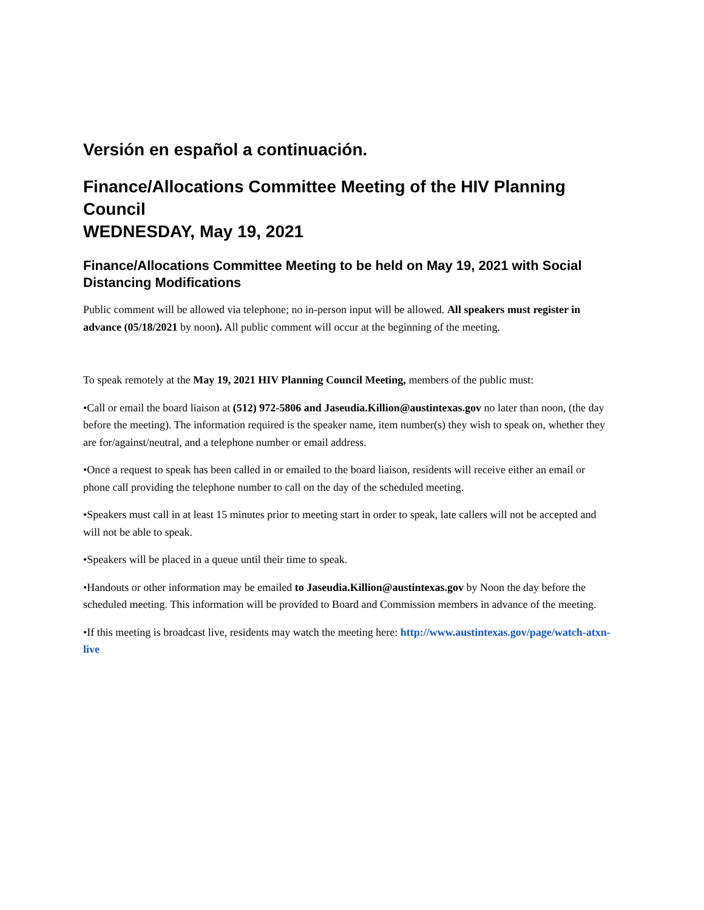Versión en español a continuación.
Finance/Allocations Committee Meeting of the HIV Planning Council
WEDNESDAY, May 19, 2021
Finance/Allocations Committee Meeting to be held on May 19, 2021 with Social Distancing Modifications
Public comment will be allowed via telephone; no in-person input will be allowed. All speakers must register in advance (05/18/2021 by noon). All public comment will occur at the beginning of the meeting.
To speak remotely at the May 19, 2021 HIV Planning Council Meeting, members of the public must:
•Call or email the board liaison at (512) 972-5806 and Jaseudia.Killion@austintexas.gov no later than noon, (the day before the meeting). The information required is the speaker name, item number(s) they wish to speak on, whether they are for/against/neutral, and a telephone number or email address.
•Once a request to speak has been called in or emailed to the board liaison, residents will receive either an email or phone call providing the telephone number to call on the day of the scheduled meeting.
•Speakers must call in at least 15 minutes prior to meeting start in order to speak, late callers will not be accepted and will not be able to speak.
•Speakers will be placed in a queue until their time to speak.
•Handouts or other information may be emailed to Jaseudia.Killion@austintexas.gov by Noon the day before the scheduled meeting. This information will be provided to Board and Commission members in advance of the meeting.
•If this meeting is broadcast live, residents may watch the meeting here: http://www.austintexas.gov/page/watch-atxn-live